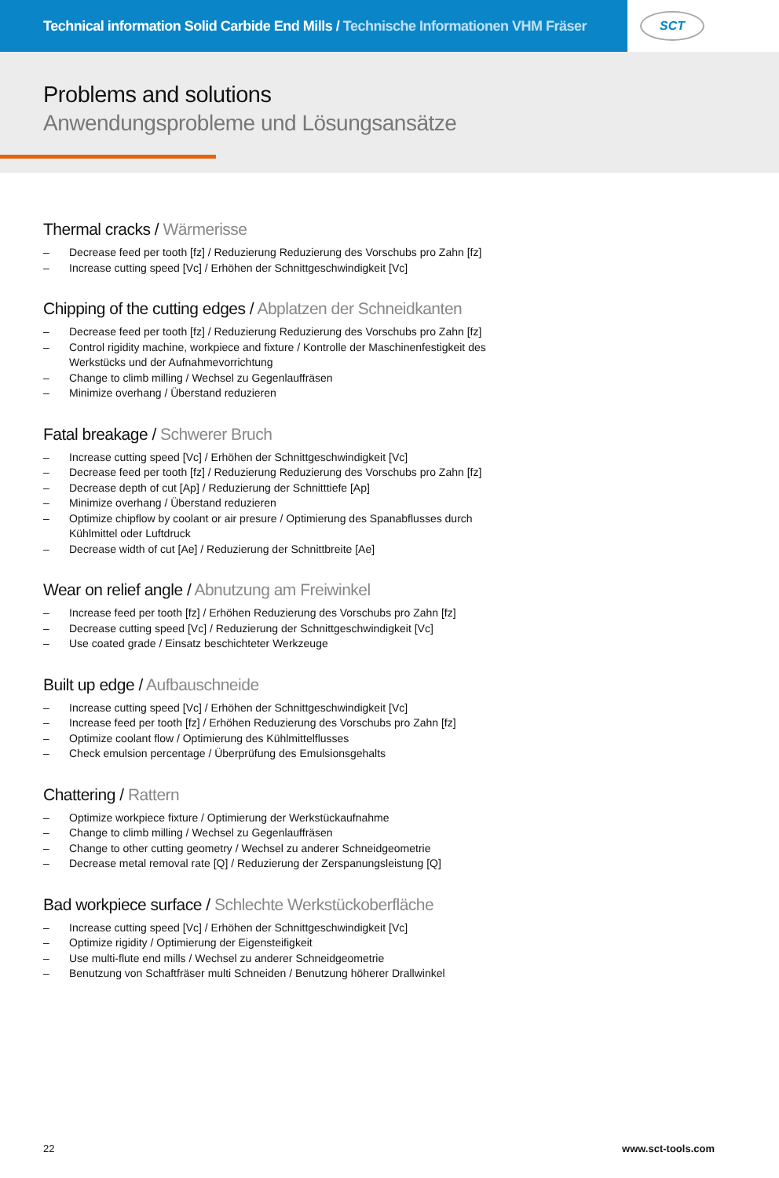Technical information Solid Carbide End Mills / Technische Informationen VHM Fräser
SCT
Problems and solutions
Anwendungsprobleme und Lösungsansätze
Thermal cracks / Wärmerisse
– Decrease feed per tooth [fz] / Reduzierung Reduzierung des Vorschubs pro Zahn [fz]
– Increase cutting speed [Vc] / Erhöhen der Schnittgeschwindigkeit [Vc]
Chipping of the cutting edges / Abplatzen der Schneidkanten
– Decrease feed per tooth [fz] / Reduzierung Reduzierung des Vorschubs pro Zahn [fz]
– Control rigidity machine, workpiece and fixture / Kontrolle der Maschinenfestigkeit des Werkstücks und der Aufnahmevorrichtung
– Change to climb milling / Wechsel zu Gegenlauffräsen
– Minimize overhang / Überstand reduzieren
Fatal breakage / Schwerer Bruch
– Increase cutting speed [Vc] / Erhöhen der Schnittgeschwindigkeit [Vc]
– Decrease feed per tooth [fz] / Reduzierung Reduzierung des Vorschubs pro Zahn [fz]
– Decrease depth of cut [Ap] / Reduzierung der Schnitttiefe [Ap]
– Minimize overhang / Überstand reduzieren
– Optimize chipflow by coolant or air presure / Optimierung des Spanabflusses durch Kühlmittel oder Luftdruck
– Decrease width of cut [Ae] / Reduzierung der Schnittbreite [Ae]
Wear on relief angle / Abnutzung am Freiwinkel
– Increase feed per tooth [fz] / Erhöhen Reduzierung des Vorschubs pro Zahn [fz]
– Decrease cutting speed [Vc] / Reduzierung der Schnittgeschwindigkeit [Vc]
– Use coated grade / Einsatz beschichteter Werkzeuge
Built up edge / Aufbauschneide
– Increase cutting speed [Vc] / Erhöhen der Schnittgeschwindigkeit [Vc]
– Increase feed per tooth [fz] / Erhöhen Reduzierung des Vorschubs pro Zahn [fz]
– Optimize coolant flow / Optimierung des Kühlmittelflusses
– Check emulsion percentage / Überprüfung des Emulsionsgehalts
Chattering / Rattern
– Optimize workpiece fixture / Optimierung der Werkstückaufnahme
– Change to climb milling / Wechsel zu Gegenlauffräsen
– Change to other cutting geometry / Wechsel zu anderer Schneidgeometrie
– Decrease metal removal rate [Q] / Reduzierung der Zerspanungsleistung [Q]
Bad workpiece surface / Schlechte Werkstückoberfläche
– Increase cutting speed [Vc] / Erhöhen der Schnittgeschwindigkeit [Vc]
– Optimize rigidity / Optimierung der Eigensteifigkeit
– Use multi-flute end mills / Wechsel zu anderer Schneidgeometrie
– Benutzung von Schaftfräser multi Schneiden / Benutzung höherer Drallwinkel
22 www.sct-tools.com